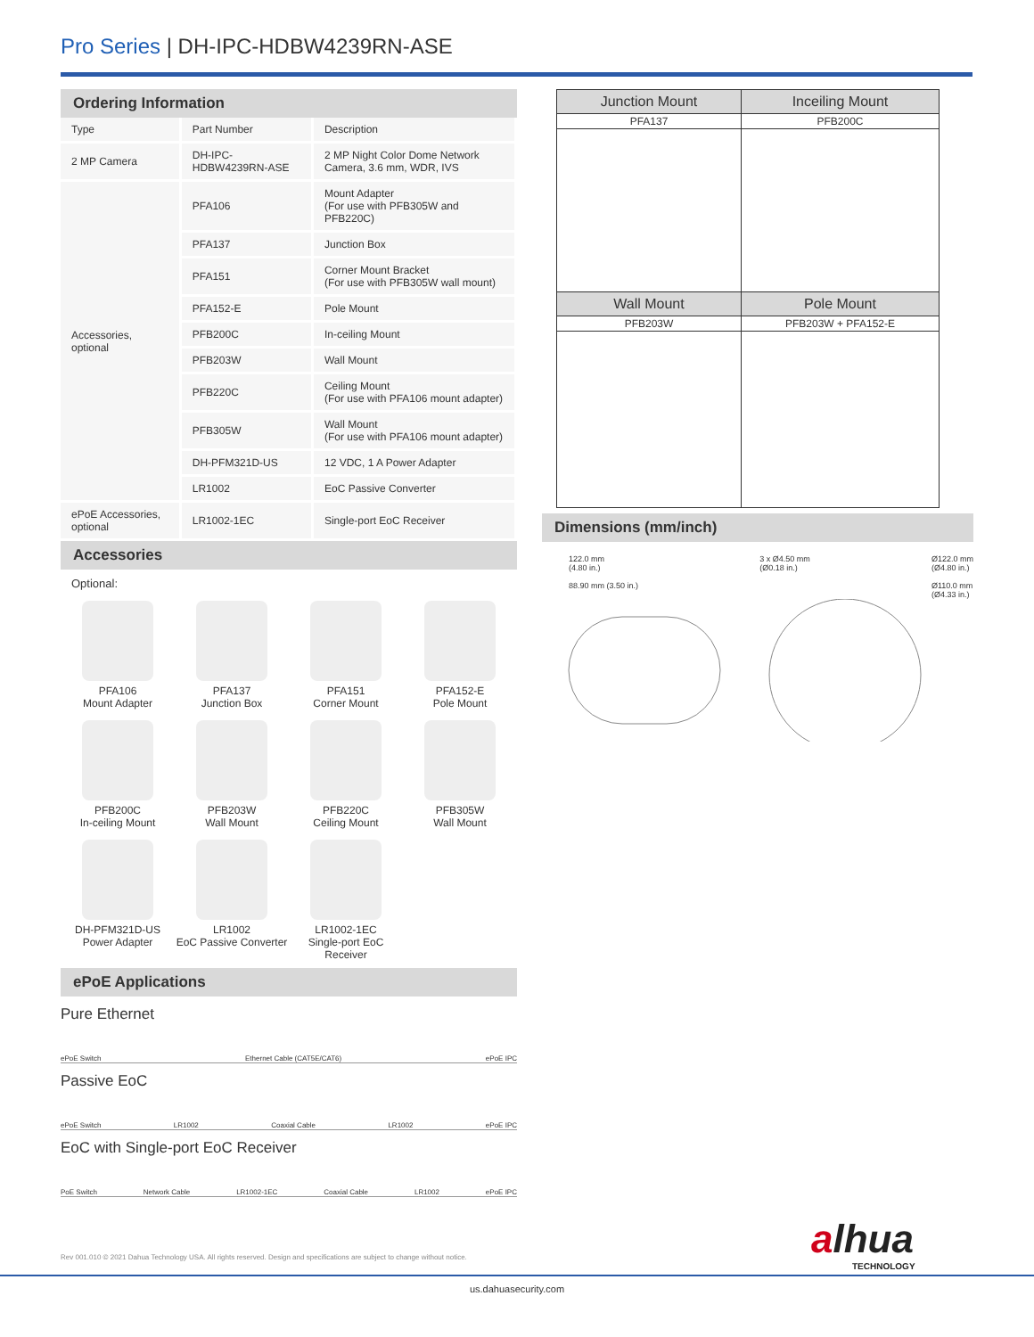Pro Series | DH-IPC-HDBW4239RN-ASE
Ordering Information
| Type | Part Number | Description |
| 2 MP Camera | DH-IPC-HDBW4239RN-ASE | 2 MP Night Color Dome Network Camera, 3.6 mm, WDR, IVS |
| Accessories, optional | PFA106 | Mount Adapter (For use with PFB305W and PFB220C) |
| | PFA137 | Junction Box |
| | PFA151 | Corner Mount Bracket (For use with PFB305W wall mount) |
| | PFA152-E | Pole Mount |
| | PFB200C | In-ceiling Mount |
| | PFB203W | Wall Mount |
| | PFB220C | Ceiling Mount (For use with PFA106 mount adapter) |
| | PFB305W | Wall Mount (For use with PFA106 mount adapter) |
| | DH-PFM321D-US | 12 VDC, 1 A Power Adapter |
| | LR1002 | EoC Passive Converter |
| ePoE Accessories, optional | LR1002-1EC | Single-port EoC Receiver |
Accessories
Optional:
PFA106
Mount Adapter
PFA137
Junction Box
PFA151
Corner Mount
PFA152-E
Pole Mount
PFB200C
In-ceiling Mount
PFB203W
Wall Mount
PFB220C
Ceiling Mount
PFB305W
Wall Mount
DH-PFM321D-US
Power Adapter
LR1002
EoC Passive Converter
LR1002-1EC
Single-port EoC Receiver
ePoE Applications
Pure Ethernet
ePoE Switch Ethernet Cable (CAT5E/CAT6) ePoE IPC
Passive EoC
ePoE Switch LR1002 Coaxial Cable LR1002 ePoE IPC
EoC with Single-port EoC Receiver
PoE Switch Network Cable LR1002-1EC Coaxial Cable LR1002 ePoE IPC
| Junction Mount | Inceiling Mount |
| --- | --- |
| PFA137 | PFB200C |
| Wall Mount | Pole Mount |
| PFB203W | PFB203W + PFA152-E |
Dimensions (mm/inch)
122.0 mm
(4.80 in.)
88.90 mm (3.50 in.)
3 x Ø4.50 mm
(Ø0.18 in.)
Ø122.0 mm
(Ø4.80 in.)
Ø110.0 mm
(Ø4.33 in.)
Rev 001.010 © 2021 Dahua Technology USA. All rights reserved. Design and specifications are subject to change without notice.
alhua
TECHNOLOGY
us.dahuasecurity.com